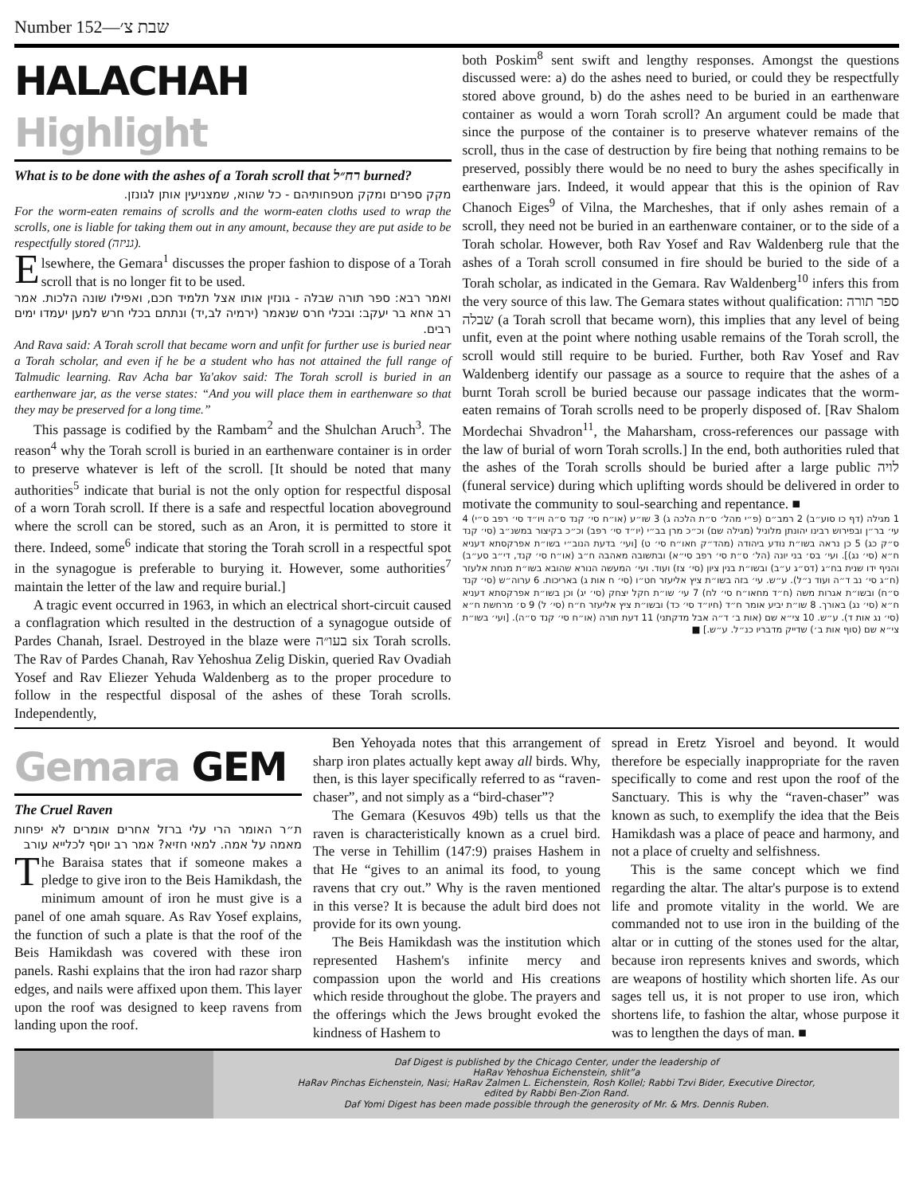Number 152—שבת צ׳
HALACHAH Highlight
What is to be done with the ashes of a Torah scroll that רח״ל burned?
מקק ספרים ומקק מטפחותיהם - כל שהוא, שמצניעין אותן לגונזן.
For the worm-eaten remains of scrolls and the worm-eaten cloths used to wrap the scrolls, one is liable for taking them out in any amount, because they are put aside to be respectfully stored (גניזה).
Elsewhere, the Gemara<sup>1</sup> discusses the proper fashion to dispose of a Torah scroll that is no longer fit to be used.
ואמר רבא: ספר תורה שבלה - גונזין אותו אצל תלמיד חכם, ואפילו שונה הלכות. אמר רב אחא בר יעקב: ובכלי חרס שנאמר (ירמיה לב,יד) ונתתם בכלי חרש למען יעמדו ימים רבים.
And Rava said: A Torah scroll that became worn and unfit for further use is buried near a Torah scholar, and even if he be a student who has not attained the full range of Talmudic learning. Rav Acha bar Ya'akov said: The Torah scroll is buried in an earthenware jar, as the verse states: “And you will place them in earthenware so that they may be preserved for a long time.”
This passage is codified by the Rambam<sup>2</sup> and the Shulchan Aruch<sup>3</sup>. The reason<sup>4</sup> why the Torah scroll is buried in an earthenware container is in order to preserve whatever is left of the scroll. [It should be noted that many authorities<sup>5</sup> indicate that burial is not the only option for respectful disposal of a worn Torah scroll. If there is a safe and respectful location aboveground where the scroll can be stored, such as an Aron, it is permitted to store it there. Indeed, some<sup>6</sup> indicate that storing the Torah scroll in a respectful spot in the synagogue is preferable to burying it. However, some authorities<sup>7</sup> maintain the letter of the law and require burial.]
A tragic event occurred in 1963, in which an electrical short-circuit caused a conflagration which resulted in the destruction of a synagogue outside of Pardes Chanah, Israel. Destroyed in the blaze were בעו״ה six Torah scrolls. The Rav of Pardes Chanah, Rav Yehoshua Zelig Diskin, queried Rav Ovadiah Yosef and Rav Eliezer Yehuda Waldenberg as to the proper procedure to follow in the respectful disposal of the ashes of these Torah scrolls. Independently,
both Poskim<sup>8</sup> sent swift and lengthy responses. Amongst the questions discussed were: a) do the ashes need to buried, or could they be respectfully stored above ground, b) do the ashes need to be buried in an earthenware container as would a worn Torah scroll? An argument could be made that since the purpose of the container is to preserve whatever remains of the scroll, thus in the case of destruction by fire being that nothing remains to be preserved, possibly there would be no need to bury the ashes specifically in earthenware jars. Indeed, it would appear that this is the opinion of Rav Chanoch Eiges<sup>9</sup> of Vilna, the Marcheshes, that if only ashes remain of a scroll, they need not be buried in an earthenware container, or to the side of a Torah scholar. However, both Rav Yosef and Rav Waldenberg rule that the ashes of a Torah scroll consumed in fire should be buried to the side of a Torah scholar, as indicated in the Gemara. Rav Waldenberg<sup>10</sup> infers this from the very source of this law. The Gemara states without qualification: ספר תורה שבלה (a Torah scroll that became worn), this implies that any level of being unfit, even at the point where nothing usable remains of the Torah scroll, the scroll would still require to be buried. Further, both Rav Yosef and Rav Waldenberg identify our passage as a source to require that the ashes of a burnt Torah scroll be buried because our passage indicates that the worm-eaten remains of Torah scrolls need to be properly disposed of. [Rav Shalom Mordechai Shvadron<sup>11</sup>, the Maharsham, cross-references our passage with the law of burial of worn Torah scrolls.] In the end, both authorities ruled that the ashes of the Torah scrolls should be buried after a large public לויה (funeral service) during which uplifting words should be delivered in order to motivate the community to soul-searching and repentance. ■
1 מגילה (דף כו סוע״ב) 2 רמב״ם (פ״י מהל׳ ס״ת הלכה ג) 3 שו״ע (או״ח סי׳ קנד ס״ה ויו״ד סי׳ רפב ס״י) 4 עי׳ בר״ן ובפירוש רבינו יהונתן מלוניל (מגילה שם) וכ״כ מרן בב״י (יו״ד סי׳ רפב) וכ״כ בקיצור במשנ״ב (סי׳ קנד ס״ק כג) 5 כן נראה בשו״ת נודע ביהודה (מהד״ק חאו״ח סי׳ ט) [ועי׳ בדעת הנוב״י בשו״ת אפרקסתא דעניא ח״א (סי׳ נג)]. ועי׳ בס׳ בני יונה (הל׳ ס״ת סי׳ רפב סי״א) ובתשובה מאהבה ח״ב (או״ח סי׳ קנד, די״ב סע״ב) והניף ידו שנית בח״ג (דס״ג ע״ב) ובשו״ת בנין ציון (סי׳ צז) ועוד. ועי׳ המעשה הנורא שהובא בשו״ת מנחת אלעזר (ח״ג סי׳ נב ד״ה ועוד נ״ל). ע״ש. עי׳ בזה בשו״ת ציץ אליעזר חט״ו (סי׳ ח אות ג) באריכות. 6 ערוה״ש (סי׳ קנד ס״ח) ובשו״ת אגרות משה (ח״ד מחאו״ח סי׳ לח) 7 עי׳ שו״ת חקל יצחק (סי׳ יג) וכן בשו״ת אפרקסתא דעניא ח״א (סי׳ נג) באורך. 8 שו״ת יביע אומר ח״ד (חיו״ד סי׳ כד) ובשו״ת ציץ אליעזר ח״ח (סי׳ ל) 9 ס׳ מרחשת ח״א (סי׳ נג אות ד). ע״ש. 10 צי״א שם (אות ב׳ ד״ה אבל מדקתני) 11 דעת תורה (או״ח סי׳ קנד ס״ה). [ועי׳ בשו״ת צי״א שם (סוף אות ב׳) שדייק מדבריו כנ״ל. ע״ש.] ■
Gemara GEM
The Cruel Raven
ת״ר האומר הרי עלי ברזל אחרים אומרים לא יפחות מאמה על אמה. למאי חזיא? אמר רב יוסף לכלייא עורב
The Baraisa states that if someone makes a pledge to give iron to the Beis Hamikdash, the minimum amount of iron he must give is a panel of one amah square. As Rav Yosef explains, the function of such a plate is that the roof of the Beis Hamikdash was covered with these iron panels. Rashi explains that the iron had razor sharp edges, and nails were affixed upon them. This layer upon the roof was designed to keep ravens from landing upon the roof.
Ben Yehoyada notes that this arrangement of sharp iron plates actually kept away all birds. Why, then, is this layer specifically referred to as “raven-chaser”, and not simply as a “bird-chaser”?
The Gemara (Kesuvos 49b) tells us that the raven is characteristically known as a cruel bird. The verse in Tehillim (147:9) praises Hashem in that He “gives to an animal its food, to young ravens that cry out.” Why is the raven mentioned in this verse? It is because the adult bird does not provide for its own young.
The Beis Hamikdash was the institution which represented Hashem's infinite mercy and compassion upon the world and His creations which reside throughout the globe. The prayers and the offerings which the Jews brought evoked the kindness of Hashem to
spread in Eretz Yisroel and beyond. It would therefore be especially inappropriate for the raven specifically to come and rest upon the roof of the Sanctuary. This is why the “raven-chaser” was known as such, to exemplify the idea that the Beis Hamikdash was a place of peace and harmony, and not a place of cruelty and selfishness.
This is the same concept which we find regarding the altar. The altar's purpose is to extend life and promote vitality in the world. We are commanded not to use iron in the building of the altar or in cutting of the stones used for the altar, because iron represents knives and swords, which are weapons of hostility which shorten life. As our sages tell us, it is not proper to use iron, which shortens life, to fashion the altar, whose purpose it was to lengthen the days of man. ■
Daf Digest is published by the Chicago Center, under the leadership of
HaRav Yehoshua Eichenstein, shlit”a
HaRav Pinchas Eichenstein, Nasi; HaRav Zalmen L. Eichenstein, Rosh Kollel; Rabbi Tzvi Bider, Executive Director,
edited by Rabbi Ben-Zion Rand.
Daf Yomi Digest has been made possible through the generosity of Mr. & Mrs. Dennis Ruben.